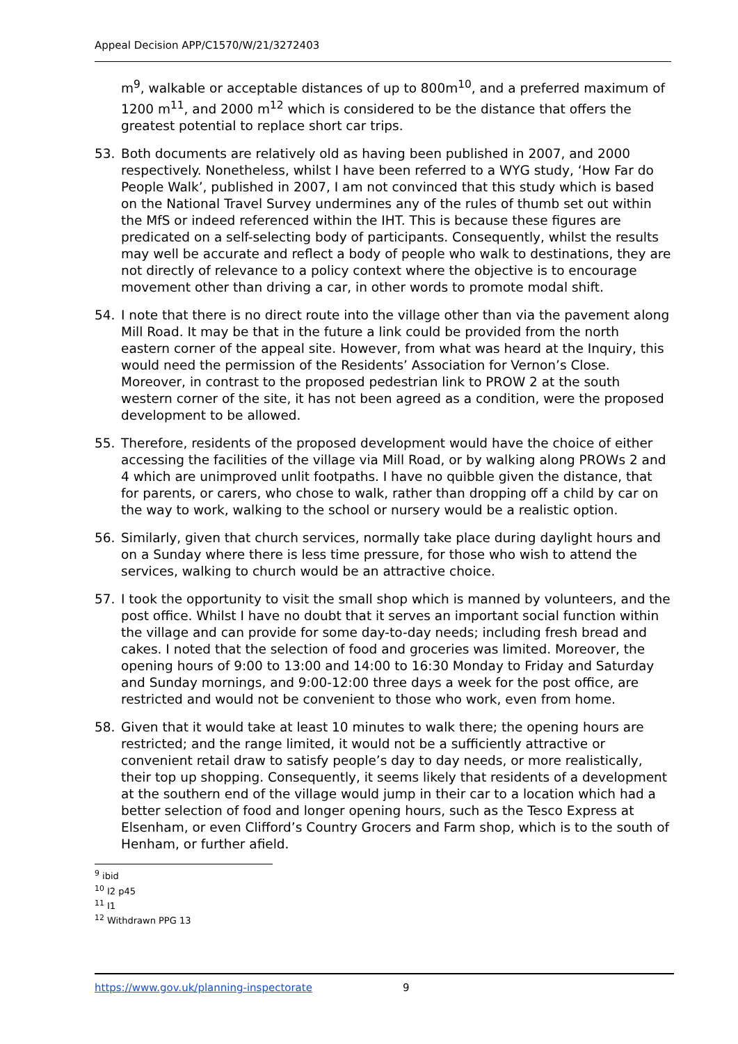Appeal Decision APP/C1570/W/21/3272403
m<sup>9</sup>, walkable or acceptable distances of up to 800m<sup>10</sup>, and a preferred maximum of 1200 m<sup>11</sup>, and 2000 m<sup>12</sup> which is considered to be the distance that offers the greatest potential to replace short car trips.
53. Both documents are relatively old as having been published in 2007, and 2000 respectively. Nonetheless, whilst I have been referred to a WYG study, ‘How Far do People Walk’, published in 2007, I am not convinced that this study which is based on the National Travel Survey undermines any of the rules of thumb set out within the MfS or indeed referenced within the IHT. This is because these figures are predicated on a self-selecting body of participants. Consequently, whilst the results may well be accurate and reflect a body of people who walk to destinations, they are not directly of relevance to a policy context where the objective is to encourage movement other than driving a car, in other words to promote modal shift.
54. I note that there is no direct route into the village other than via the pavement along Mill Road. It may be that in the future a link could be provided from the north eastern corner of the appeal site. However, from what was heard at the Inquiry, this would need the permission of the Residents’ Association for Vernon’s Close. Moreover, in contrast to the proposed pedestrian link to PROW 2 at the south western corner of the site, it has not been agreed as a condition, were the proposed development to be allowed.
55. Therefore, residents of the proposed development would have the choice of either accessing the facilities of the village via Mill Road, or by walking along PROWs 2 and 4 which are unimproved unlit footpaths. I have no quibble given the distance, that for parents, or carers, who chose to walk, rather than dropping off a child by car on the way to work, walking to the school or nursery would be a realistic option.
56. Similarly, given that church services, normally take place during daylight hours and on a Sunday where there is less time pressure, for those who wish to attend the services, walking to church would be an attractive choice.
57. I took the opportunity to visit the small shop which is manned by volunteers, and the post office. Whilst I have no doubt that it serves an important social function within the village and can provide for some day-to-day needs; including fresh bread and cakes. I noted that the selection of food and groceries was limited. Moreover, the opening hours of 9:00 to 13:00 and 14:00 to 16:30 Monday to Friday and Saturday and Sunday mornings, and 9:00-12:00 three days a week for the post office, are restricted and would not be convenient to those who work, even from home.
58. Given that it would take at least 10 minutes to walk there; the opening hours are restricted; and the range limited, it would not be a sufficiently attractive or convenient retail draw to satisfy people’s day to day needs, or more realistically, their top up shopping. Consequently, it seems likely that residents of a development at the southern end of the village would jump in their car to a location which had a better selection of food and longer opening hours, such as the Tesco Express at Elsenham, or even Clifford’s Country Grocers and Farm shop, which is to the south of Henham, or further afield.
<sup>9</sup> ibid
<sup>10</sup> I2 p45
<sup>11</sup> I1
<sup>12</sup> Withdrawn PPG 13
https://www.gov.uk/planning-inspectorate 9